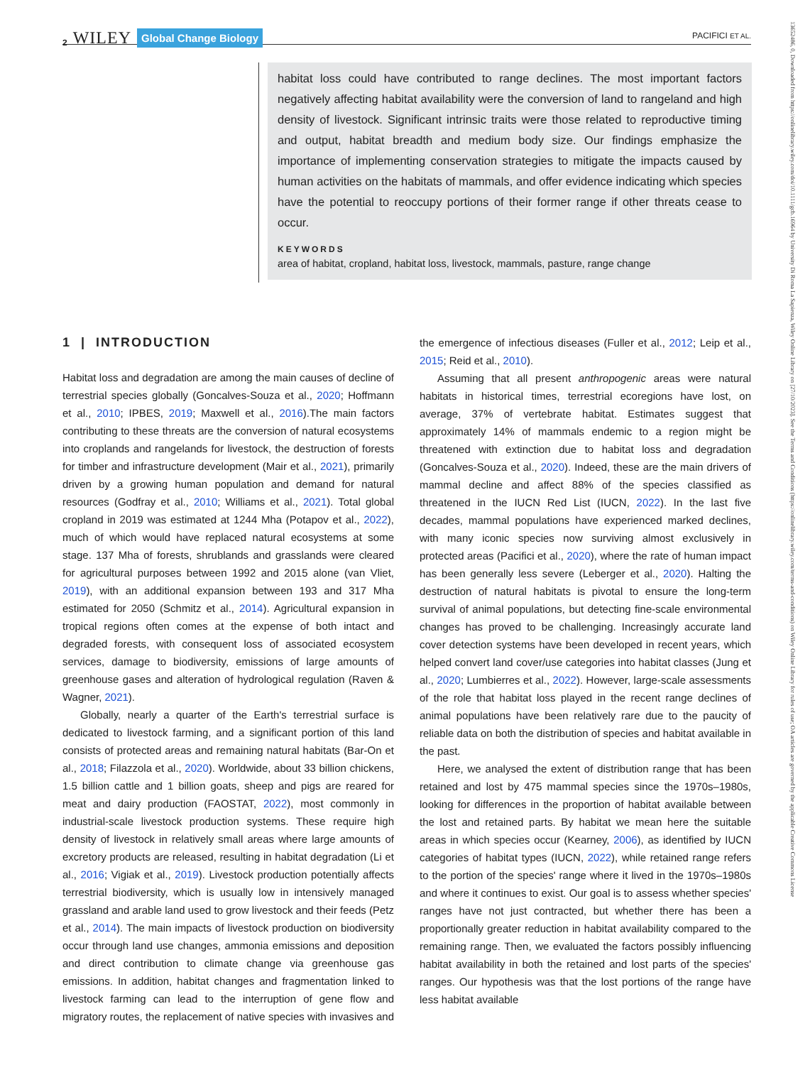2 WILEY Global Change Biology
PACIFICI ET AL.
habitat loss could have contributed to range declines. The most important factors negatively affecting habitat availability were the conversion of land to rangeland and high density of livestock. Significant intrinsic traits were those related to reproductive timing and output, habitat breadth and medium body size. Our findings emphasize the importance of implementing conservation strategies to mitigate the impacts caused by human activities on the habitats of mammals, and offer evidence indicating which species have the potential to reoccupy portions of their former range if other threats cease to occur.
KEYWORDS
area of habitat, cropland, habitat loss, livestock, mammals, pasture, range change
1 | INTRODUCTION
Habitat loss and degradation are among the main causes of decline of terrestrial species globally (Goncalves-Souza et al., 2020; Hoffmann et al., 2010; IPBES, 2019; Maxwell et al., 2016).The main factors contributing to these threats are the conversion of natural ecosystems into croplands and rangelands for livestock, the destruction of forests for timber and infrastructure development (Mair et al., 2021), primarily driven by a growing human population and demand for natural resources (Godfray et al., 2010; Williams et al., 2021). Total global cropland in 2019 was estimated at 1244 Mha (Potapov et al., 2022), much of which would have replaced natural ecosystems at some stage. 137 Mha of forests, shrublands and grasslands were cleared for agricultural purposes between 1992 and 2015 alone (van Vliet, 2019), with an additional expansion between 193 and 317 Mha estimated for 2050 (Schmitz et al., 2014). Agricultural expansion in tropical regions often comes at the expense of both intact and degraded forests, with consequent loss of associated ecosystem services, damage to biodiversity, emissions of large amounts of greenhouse gases and alteration of hydrological regulation (Raven & Wagner, 2021).
Globally, nearly a quarter of the Earth's terrestrial surface is dedicated to livestock farming, and a significant portion of this land consists of protected areas and remaining natural habitats (Bar-On et al., 2018; Filazzola et al., 2020). Worldwide, about 33 billion chickens, 1.5 billion cattle and 1 billion goats, sheep and pigs are reared for meat and dairy production (FAOSTAT, 2022), most commonly in industrial-scale livestock production systems. These require high density of livestock in relatively small areas where large amounts of excretory products are released, resulting in habitat degradation (Li et al., 2016; Vigiak et al., 2019). Livestock production potentially affects terrestrial biodiversity, which is usually low in intensively managed grassland and arable land used to grow livestock and their feeds (Petz et al., 2014). The main impacts of livestock production on biodiversity occur through land use changes, ammonia emissions and deposition and direct contribution to climate change via greenhouse gas emissions. In addition, habitat changes and fragmentation linked to livestock farming can lead to the interruption of gene flow and migratory routes, the replacement of native species with invasives and the emergence of infectious diseases (Fuller et al., 2012; Leip et al., 2015; Reid et al., 2010).
Assuming that all present anthropogenic areas were natural habitats in historical times, terrestrial ecoregions have lost, on average, 37% of vertebrate habitat. Estimates suggest that approximately 14% of mammals endemic to a region might be threatened with extinction due to habitat loss and degradation (Goncalves-Souza et al., 2020). Indeed, these are the main drivers of mammal decline and affect 88% of the species classified as threatened in the IUCN Red List (IUCN, 2022). In the last five decades, mammal populations have experienced marked declines, with many iconic species now surviving almost exclusively in protected areas (Pacifici et al., 2020), where the rate of human impact has been generally less severe (Leberger et al., 2020). Halting the destruction of natural habitats is pivotal to ensure the long-term survival of animal populations, but detecting fine-scale environmental changes has proved to be challenging. Increasingly accurate land cover detection systems have been developed in recent years, which helped convert land cover/use categories into habitat classes (Jung et al., 2020; Lumbierres et al., 2022). However, large-scale assessments of the role that habitat loss played in the recent range declines of animal populations have been relatively rare due to the paucity of reliable data on both the distribution of species and habitat available in the past.
Here, we analysed the extent of distribution range that has been retained and lost by 475 mammal species since the 1970s–1980s, looking for differences in the proportion of habitat available between the lost and retained parts. By habitat we mean here the suitable areas in which species occur (Kearney, 2006), as identified by IUCN categories of habitat types (IUCN, 2022), while retained range refers to the portion of the species' range where it lived in the 1970s–1980s and where it continues to exist. Our goal is to assess whether species' ranges have not just contracted, but whether there has been a proportionally greater reduction in habitat availability compared to the remaining range. Then, we evaluated the factors possibly influencing habitat availability in both the retained and lost parts of the species' ranges. Our hypothesis was that the lost portions of the range have less habitat available
13652486, 0, Downloaded from https://onlinelibrary.wiley.com/doi/10.1111/gcb.16964 by University Di Roma La Sapienza, Wiley Online Library on [27/10/2023]. See the Terms and Conditions (https://onlinelibrary.wiley.com/terms-and-conditions) on Wiley Online Library for rules of use; OA articles are governed by the applicable Creative Commons License